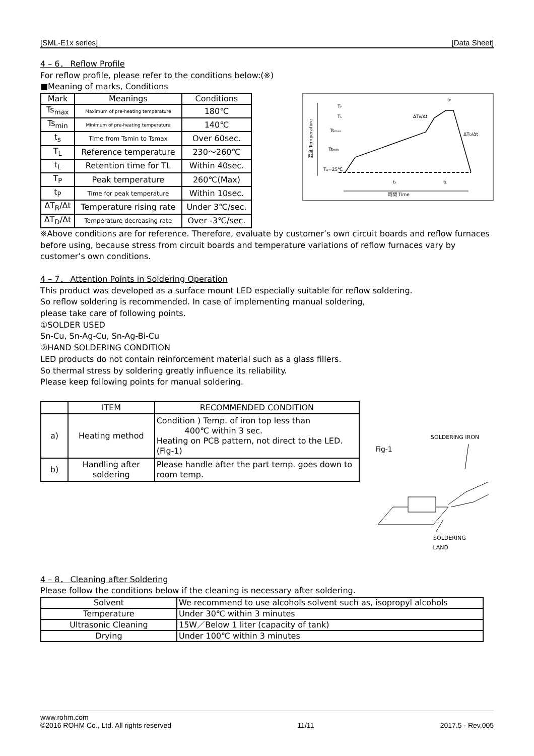[SML-E1x series] [Data Sheet]
4 – 6． Reflow Profile
For reflow profile, please refer to the conditions below:(※)
■Meaning of marks, Conditions
| Mark | Meanings | Conditions |
| --- | --- | --- |
| Ts<sub>max</sub> | Maximum of pre-heating temperature | 180℃ |
| Ts<sub>min</sub> | Minimum of pre-heating temperature | 140℃ |
| t<sub>s</sub> | Time from Tsmin to Tsmax | Over 60sec. |
| T<sub>L</sub> | Reference temperature | 230～260℃ |
| t<sub>L</sub> | Retention time for TL | Within 40sec. |
| T<sub>P</sub> | Peak temperature | 260℃(Max) |
| t<sub>P</sub> | Time for peak temperature | Within 10sec. |
| ΔT<sub>R</sub>/Δt | Temperature rising rate | Under 3℃/sec. |
| ΔT<sub>D</sub>/Δt | Temperature decreasing rate | Over -3℃/sec. |
温度 Temperature
TP
TL
Tsmax
Tsmin
Ta=25℃
ΔTR/Δt
ΔTD/Δt
tP
ts
tL
時間 Time
※Above conditions are for reference. Therefore, evaluate by customer’s own circuit boards and reflow furnaces before using, because stress from circuit boards and temperature variations of reflow furnaces vary by customer’s own conditions.
4 – 7． Attention Points in Soldering Operation
This product was developed as a surface mount LED especially suitable for reflow soldering.
So reflow soldering is recommended. In case of implementing manual soldering,
please take care of following points.
①SOLDER USED
Sn-Cu, Sn-Ag-Cu, Sn-Ag-Bi-Cu
②HAND SOLDERING CONDITION
LED products do not contain reinforcement material such as a glass fillers.
So thermal stress by soldering greatly influence its reliability.
Please keep following points for manual soldering.
| | ITEM | RECOMMENDED CONDITION |
| --- | --- | --- |
| a) | Heating method | Condition ) Temp. of iron top less than 400℃ within 3 sec. Heating on PCB pattern, not direct to the LED. (Fig-1) |
| b) | Handling after soldering | Please handle after the part temp. goes down to room temp. |
Fig-1
SOLDERING IRON
SOLDERING
LAND
4 – 8． Cleaning after Soldering
Please follow the conditions below if the cleaning is necessary after soldering.
| Solvent | We recommend to use alcohols solvent such as, isopropyl alcohols |
| Temperature | Under 30℃ within 3 minutes |
| Ultrasonic Cleaning | 15W／Below 1 liter (capacity of tank) |
| Drying | Under 100℃ within 3 minutes |
www.rohm.com
©2016 ROHM Co., Ltd. All rights reserved 11/11 2017.5 - Rev.005